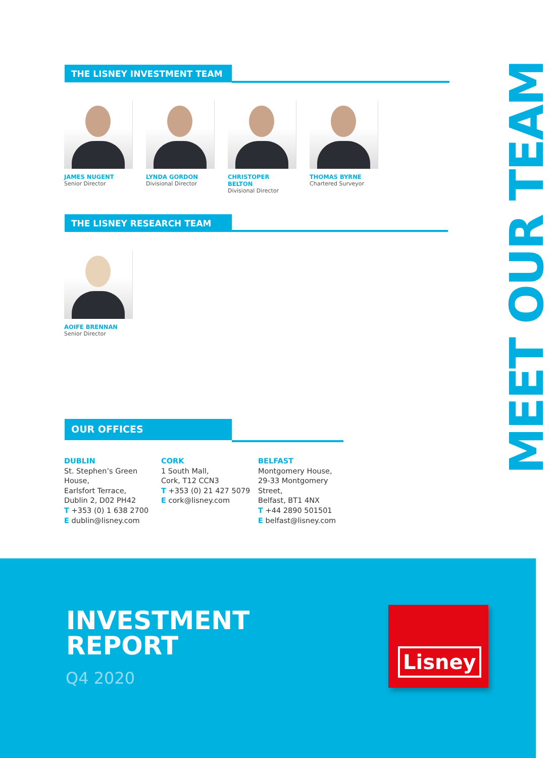THE LISNEY INVESTMENT TEAM
JAMES NUGENT
Senior Director
LYNDA GORDON
Divisional Director
CHRISTOPER BELTON
Divisional Director
THOMAS BYRNE
Chartered Surveyor
THE LISNEY RESEARCH TEAM
AOIFE BRENNAN
Senior Director
OUR OFFICES
DUBLIN
St. Stephen’s Green
House,
Earlsfort Terrace,
Dublin 2, D02 PH42
T +353 (0) 1 638 2700
E dublin@lisney.com
CORK
1 South Mall,
Cork, T12 CCN3
T +353 (0) 21 427 5079
E cork@lisney.com
BELFAST
Montgomery House,
29-33 Montgomery
Street,
Belfast, BT1 4NX
T +44 2890 501501
E belfast@lisney.com
MEET OUR TEAM
INVESTMENT
REPORT
Q4 2020
Lisney